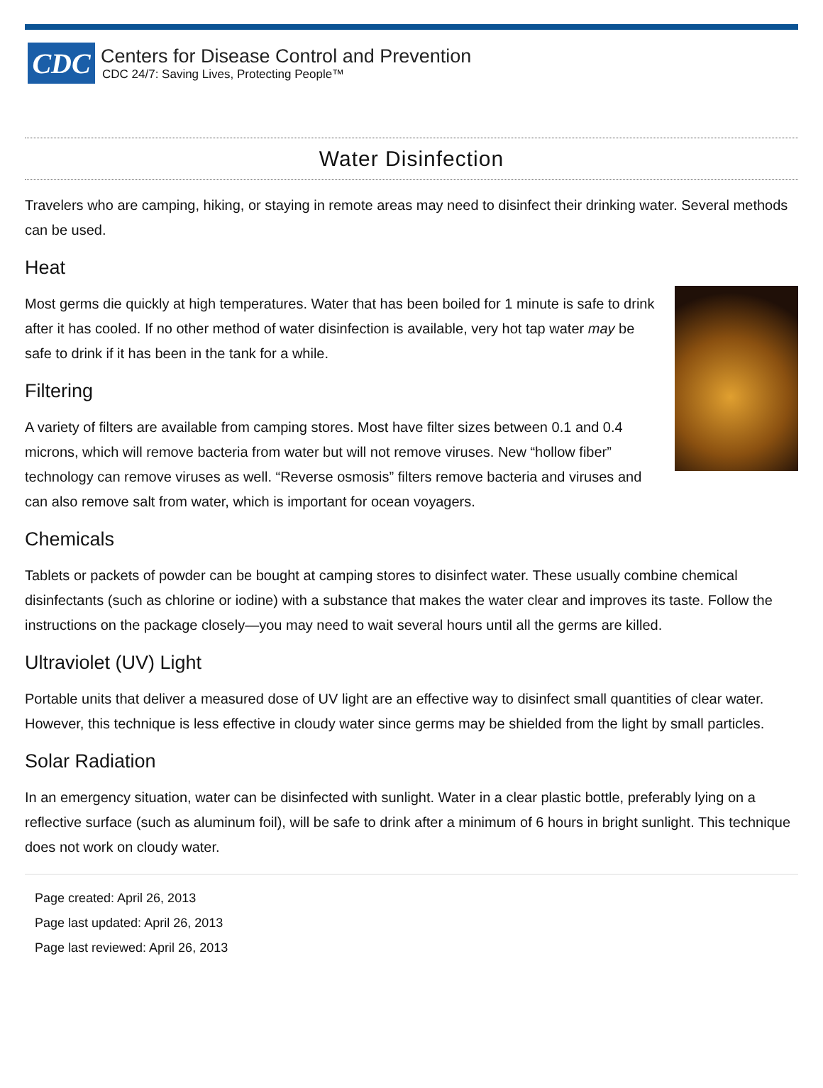CDC
Centers for Disease Control and Prevention
CDC 24/7: Saving Lives, Protecting People™
Water Disinfection
Travelers who are camping, hiking, or staying in remote areas may need to disinfect their drinking water. Several methods can be used.
Heat
Most germs die quickly at high temperatures. Water that has been boiled for 1 minute is safe to drink after it has cooled. If no other method of water disinfection is available, very hot tap water may be safe to drink if it has been in the tank for a while.
Filtering
A variety of filters are available from camping stores. Most have filter sizes between 0.1 and 0.4 microns, which will remove bacteria from water but will not remove viruses. New “hollow fiber” technology can remove viruses as well. “Reverse osmosis” filters remove bacteria and viruses and can also remove salt from water, which is important for ocean voyagers.
Chemicals
Tablets or packets of powder can be bought at camping stores to disinfect water. These usually combine chemical disinfectants (such as chlorine or iodine) with a substance that makes the water clear and improves its taste. Follow the instructions on the package closely—you may need to wait several hours until all the germs are killed.
Ultraviolet (UV) Light
Portable units that deliver a measured dose of UV light are an effective way to disinfect small quantities of clear water. However, this technique is less effective in cloudy water since germs may be shielded from the light by small particles.
Solar Radiation
In an emergency situation, water can be disinfected with sunlight. Water in a clear plastic bottle, preferably lying on a reflective surface (such as aluminum foil), will be safe to drink after a minimum of 6 hours in bright sunlight. This technique does not work on cloudy water.
Page created: April 26, 2013
Page last updated: April 26, 2013
Page last reviewed: April 26, 2013